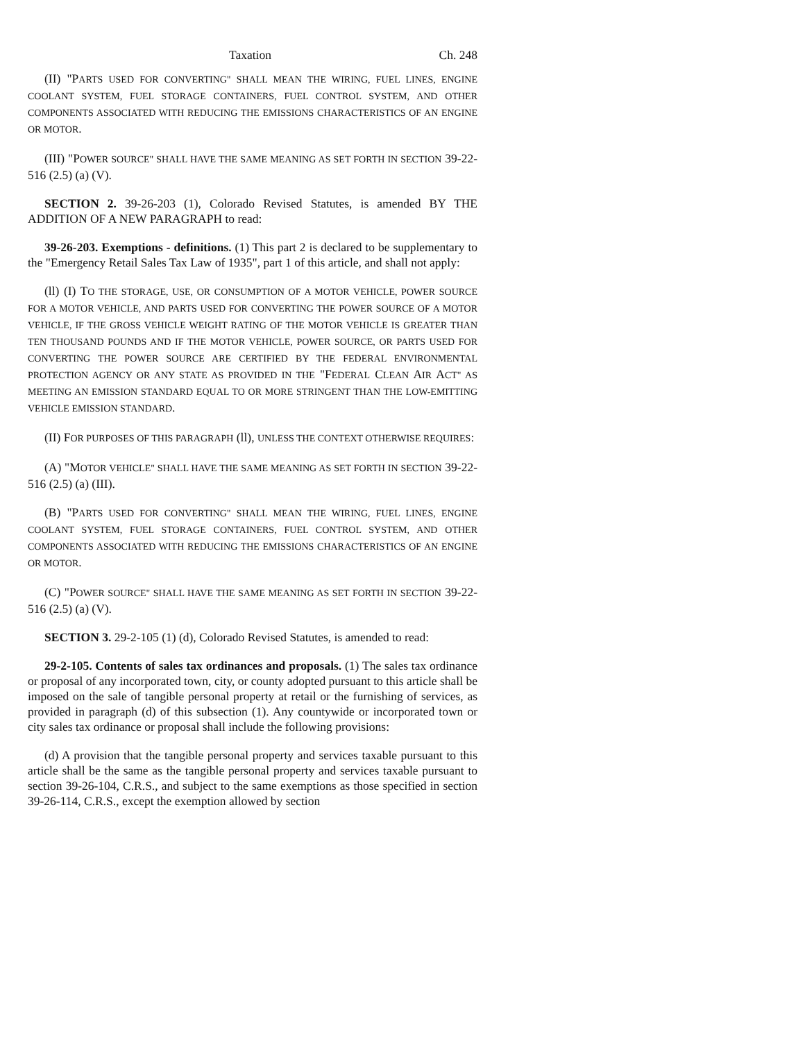Taxation Ch. 248
(II) "PARTS USED FOR CONVERTING" SHALL MEAN THE WIRING, FUEL LINES, ENGINE COOLANT SYSTEM, FUEL STORAGE CONTAINERS, FUEL CONTROL SYSTEM, AND OTHER COMPONENTS ASSOCIATED WITH REDUCING THE EMISSIONS CHARACTERISTICS OF AN ENGINE OR MOTOR.
(III) "POWER SOURCE" SHALL HAVE THE SAME MEANING AS SET FORTH IN SECTION 39-22-516 (2.5) (a) (V).
SECTION 2. 39-26-203 (1), Colorado Revised Statutes, is amended BY THE ADDITION OF A NEW PARAGRAPH to read:
39-26-203. Exemptions - definitions. (1) This part 2 is declared to be supplementary to the "Emergency Retail Sales Tax Law of 1935", part 1 of this article, and shall not apply:
(ll) (I) TO THE STORAGE, USE, OR CONSUMPTION OF A MOTOR VEHICLE, POWER SOURCE FOR A MOTOR VEHICLE, AND PARTS USED FOR CONVERTING THE POWER SOURCE OF A MOTOR VEHICLE, IF THE GROSS VEHICLE WEIGHT RATING OF THE MOTOR VEHICLE IS GREATER THAN TEN THOUSAND POUNDS AND IF THE MOTOR VEHICLE, POWER SOURCE, OR PARTS USED FOR CONVERTING THE POWER SOURCE ARE CERTIFIED BY THE FEDERAL ENVIRONMENTAL PROTECTION AGENCY OR ANY STATE AS PROVIDED IN THE "FEDERAL CLEAN AIR ACT" AS MEETING AN EMISSION STANDARD EQUAL TO OR MORE STRINGENT THAN THE LOW-EMITTING VEHICLE EMISSION STANDARD.
(II) FOR PURPOSES OF THIS PARAGRAPH (ll), UNLESS THE CONTEXT OTHERWISE REQUIRES:
(A) "MOTOR VEHICLE" SHALL HAVE THE SAME MEANING AS SET FORTH IN SECTION 39-22-516 (2.5) (a) (III).
(B) "PARTS USED FOR CONVERTING" SHALL MEAN THE WIRING, FUEL LINES, ENGINE COOLANT SYSTEM, FUEL STORAGE CONTAINERS, FUEL CONTROL SYSTEM, AND OTHER COMPONENTS ASSOCIATED WITH REDUCING THE EMISSIONS CHARACTERISTICS OF AN ENGINE OR MOTOR.
(C) "POWER SOURCE" SHALL HAVE THE SAME MEANING AS SET FORTH IN SECTION 39-22-516 (2.5) (a) (V).
SECTION 3. 29-2-105 (1) (d), Colorado Revised Statutes, is amended to read:
29-2-105. Contents of sales tax ordinances and proposals. (1) The sales tax ordinance or proposal of any incorporated town, city, or county adopted pursuant to this article shall be imposed on the sale of tangible personal property at retail or the furnishing of services, as provided in paragraph (d) of this subsection (1). Any countywide or incorporated town or city sales tax ordinance or proposal shall include the following provisions:
(d) A provision that the tangible personal property and services taxable pursuant to this article shall be the same as the tangible personal property and services taxable pursuant to section 39-26-104, C.R.S., and subject to the same exemptions as those specified in section 39-26-114, C.R.S., except the exemption allowed by section